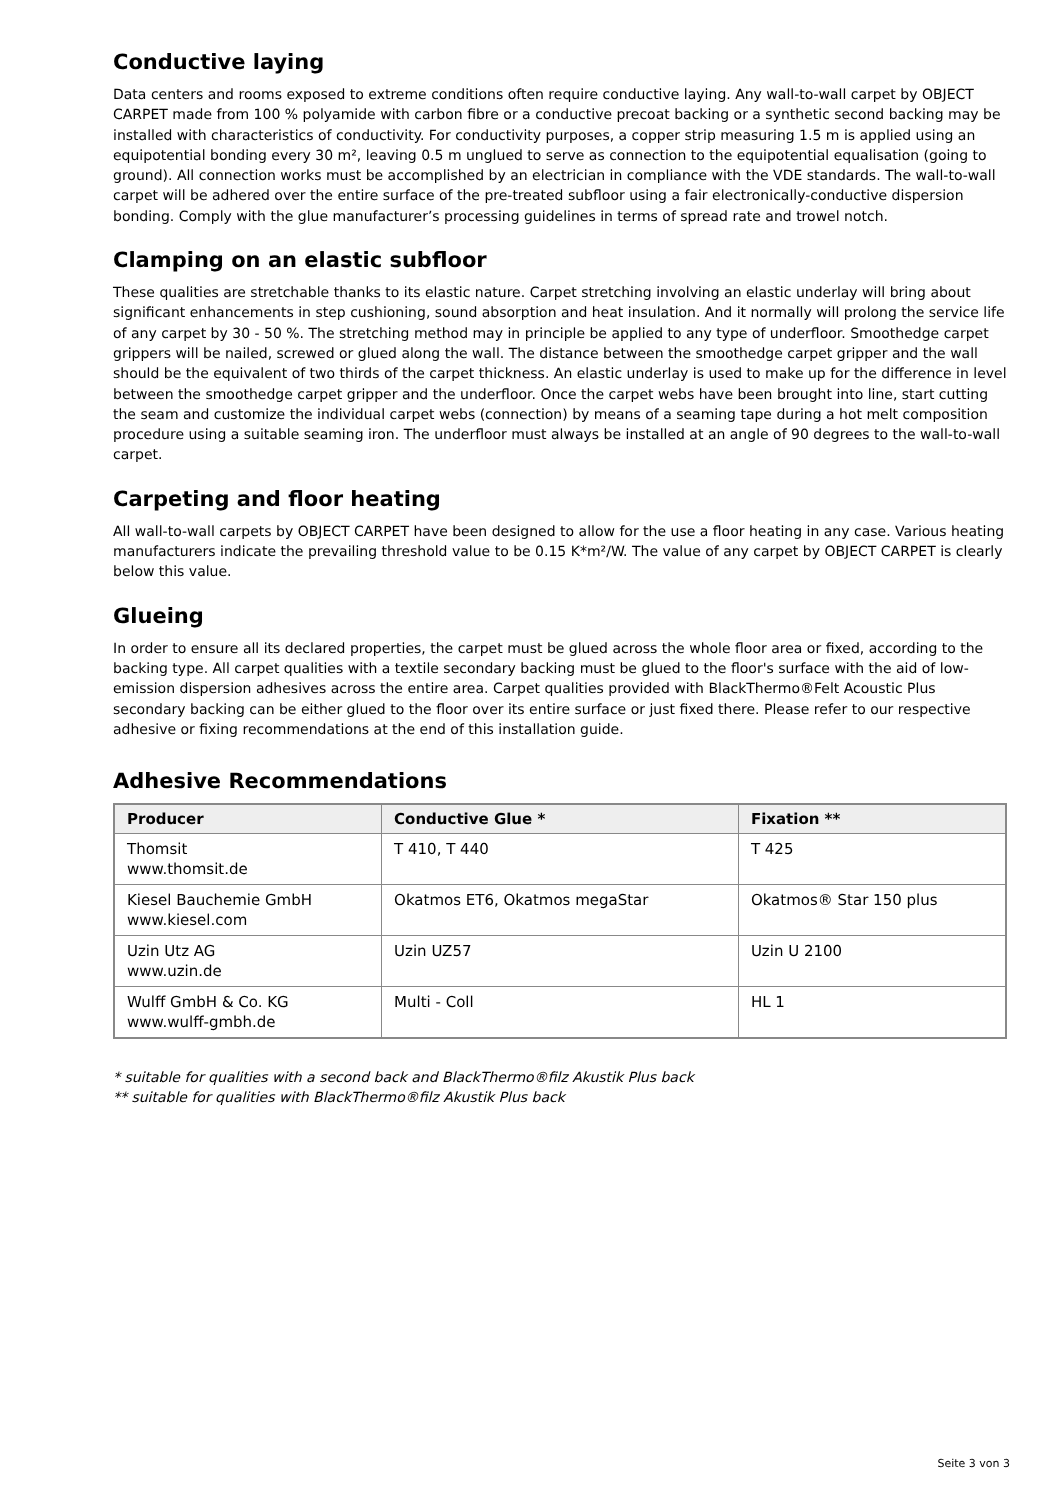Conductive laying
Data centers and rooms exposed to extreme conditions often require conductive laying. Any wall-to-wall carpet by OBJECT CARPET made from 100 % polyamide with carbon fibre or a conductive precoat backing or a synthetic second backing may be installed with characteristics of conductivity. For conductivity purposes, a copper strip measuring 1.5 m is applied using an equipotential bonding every 30 m², leaving 0.5 m unglued to serve as connection to the equipotential equalisation (going to ground). All connection works must be accomplished by an electrician in compliance with the VDE standards. The wall-to-wall carpet will be adhered over the entire surface of the pre-treated subfloor using a fair electronically-conductive dispersion bonding. Comply with the glue manufacturer’s processing guidelines in terms of spread rate and trowel notch.
Clamping on an elastic subfloor
These qualities are stretchable thanks to its elastic nature. Carpet stretching involving an elastic underlay will bring about significant enhancements in step cushioning, sound absorption and heat insulation. And it normally will prolong the service life of any carpet by 30 - 50 %. The stretching method may in principle be applied to any type of underfloor. Smoothedge carpet grippers will be nailed, screwed or glued along the wall. The distance between the smoothedge carpet gripper and the wall should be the equivalent of two thirds of the carpet thickness. An elastic underlay is used to make up for the difference in level between the smoothedge carpet gripper and the underfloor. Once the carpet webs have been brought into line, start cutting the seam and customize the individual carpet webs (connection) by means of a seaming tape during a hot melt composition procedure using a suitable seaming iron. The underfloor must always be installed at an angle of 90 degrees to the wall-to-wall carpet.
Carpeting and floor heating
All wall-to-wall carpets by OBJECT CARPET have been designed to allow for the use a floor heating in any case. Various heating manufacturers indicate the prevailing threshold value to be 0.15 K*m²/W. The value of any carpet by OBJECT CARPET is clearly below this value.
Glueing
In order to ensure all its declared properties, the carpet must be glued across the whole floor area or fixed, according to the backing type. All carpet qualities with a textile secondary backing must be glued to the floor's surface with the aid of low-emission dispersion adhesives across the entire area. Carpet qualities provided with BlackThermo®Felt Acoustic Plus secondary backing can be either glued to the floor over its entire surface or just fixed there. Please refer to our respective adhesive or fixing recommendations at the end of this installation guide.
Adhesive Recommendations
| Producer | Conductive Glue * | Fixation ** |
| --- | --- | --- |
| Thomsit www.thomsit.de | T 410, T 440 | T 425 |
| Kiesel Bauchemie GmbH www.kiesel.com | Okatmos ET6, Okatmos megaStar | Okatmos® Star 150 plus |
| Uzin Utz AG www.uzin.de | Uzin UZ57 | Uzin U 2100 |
| Wulff GmbH & Co. KG www.wulff-gmbh.de | Multi - Coll | HL 1 |
* suitable for qualities with a second back and BlackThermo®filz Akustik Plus back
** suitable for qualities with BlackThermo®filz Akustik Plus back
Seite 3 von 3